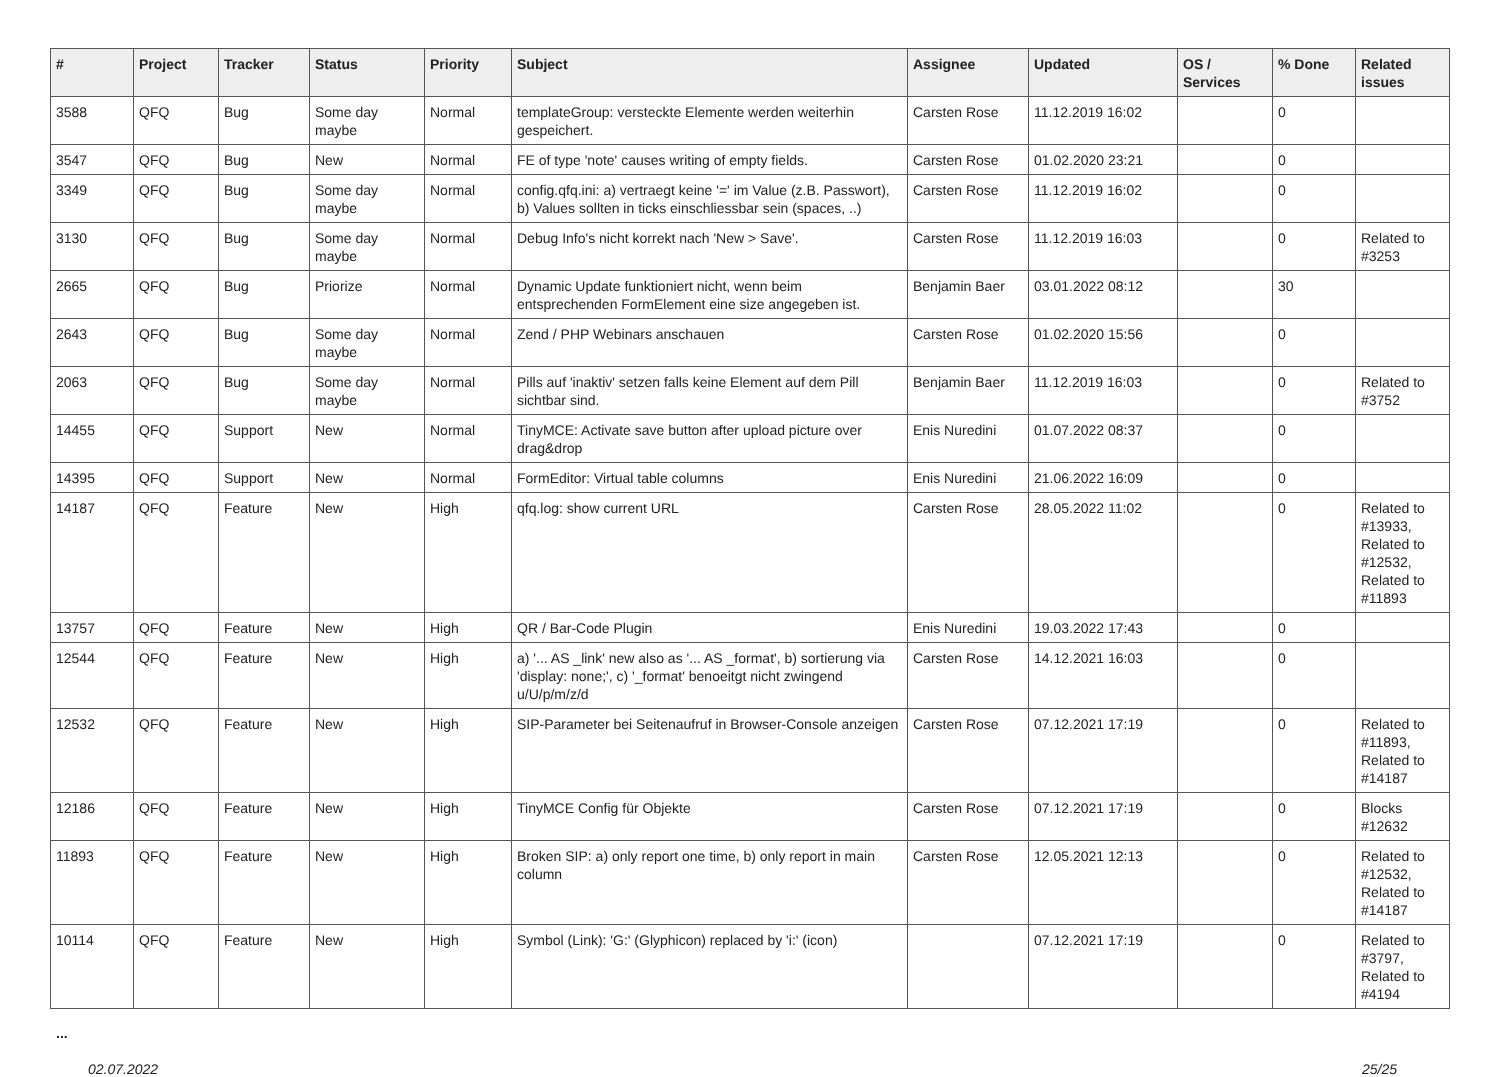| # | Project | Tracker | Status | Priority | Subject | Assignee | Updated | OS / Services | % Done | Related issues |
| --- | --- | --- | --- | --- | --- | --- | --- | --- | --- | --- |
| 3588 | QFQ | Bug | Some day maybe | Normal | templateGroup: versteckte Elemente werden weiterhin gespeichert. | Carsten Rose | 11.12.2019 16:02 | | 0 | |
| 3547 | QFQ | Bug | New | Normal | FE of type 'note' causes writing of empty fields. | Carsten Rose | 01.02.2020 23:21 | | 0 | |
| 3349 | QFQ | Bug | Some day maybe | Normal | config.qfq.ini: a) vertraegt keine '=' im Value (z.B. Passwort), b) Values sollten in ticks einschliessbar sein (spaces, ..) | Carsten Rose | 11.12.2019 16:02 | | 0 | |
| 3130 | QFQ | Bug | Some day maybe | Normal | Debug Info's nicht korrekt nach 'New > Save'. | Carsten Rose | 11.12.2019 16:03 | | 0 | Related to #3253 |
| 2665 | QFQ | Bug | Priorize | Normal | Dynamic Update funktioniert nicht, wenn beim entsprechenden FormElement eine size angegeben ist. | Benjamin Baer | 03.01.2022 08:12 | | 30 | |
| 2643 | QFQ | Bug | Some day maybe | Normal | Zend / PHP Webinars anschauen | Carsten Rose | 01.02.2020 15:56 | | 0 | |
| 2063 | QFQ | Bug | Some day maybe | Normal | Pills auf 'inaktiv' setzen falls keine Element auf dem Pill sichtbar sind. | Benjamin Baer | 11.12.2019 16:03 | | 0 | Related to #3752 |
| 14455 | QFQ | Support | New | Normal | TinyMCE: Activate save button after upload picture over drag&drop | Enis Nuredini | 01.07.2022 08:37 | | 0 | |
| 14395 | QFQ | Support | New | Normal | FormEditor: Virtual table columns | Enis Nuredini | 21.06.2022 16:09 | | 0 | |
| 14187 | QFQ | Feature | New | High | qfq.log: show current URL | Carsten Rose | 28.05.2022 11:02 | | 0 | Related to #13933, Related to #12532, Related to #11893 |
| 13757 | QFQ | Feature | New | High | QR / Bar-Code Plugin | Enis Nuredini | 19.03.2022 17:43 | | 0 | |
| 12544 | QFQ | Feature | New | High | a) '... AS _link' new also as '... AS _format', b) sortierung via 'display: none;', c) '_format' benoeitgt nicht zwingend u/U/p/m/z/d | Carsten Rose | 14.12.2021 16:03 | | 0 | |
| 12532 | QFQ | Feature | New | High | SIP-Parameter bei Seitenaufruf in Browser-Console anzeigen | Carsten Rose | 07.12.2021 17:19 | | 0 | Related to #11893, Related to #14187 |
| 12186 | QFQ | Feature | New | High | TinyMCE Config für Objekte | Carsten Rose | 07.12.2021 17:19 | | 0 | Blocks #12632 |
| 11893 | QFQ | Feature | New | High | Broken SIP: a) only report one time, b) only report in main column | Carsten Rose | 12.05.2021 12:13 | | 0 | Related to #12532, Related to #14187 |
| 10114 | QFQ | Feature | New | High | Symbol (Link): 'G:' (Glyphicon) replaced by 'i:' (icon) | | 07.12.2021 17:19 | | 0 | Related to #3797, Related to #4194 |
...
02.07.2022 25/25